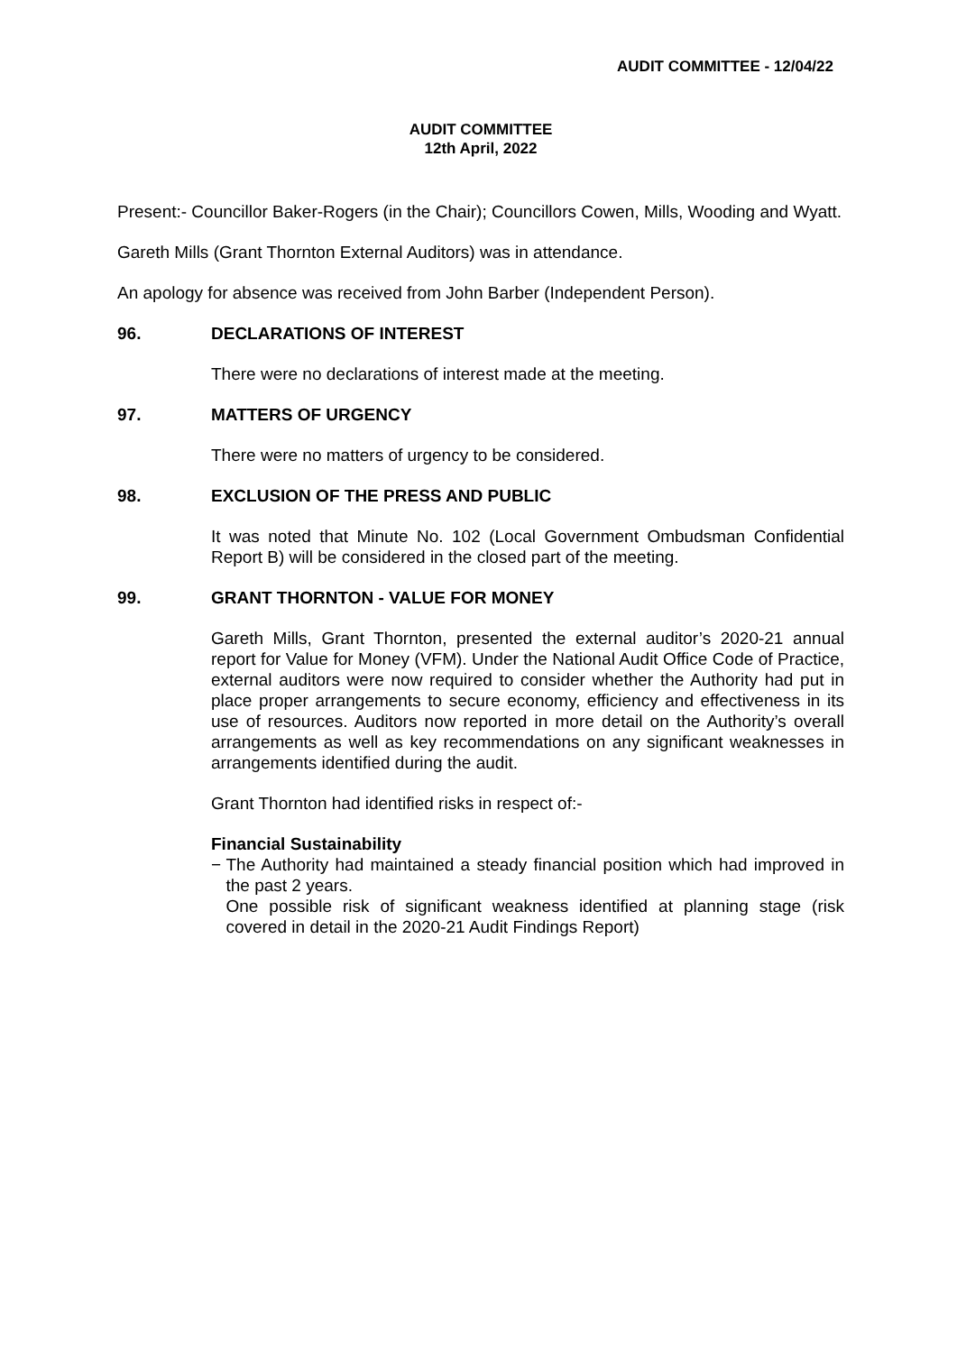AUDIT COMMITTEE - 12/04/22
AUDIT COMMITTEE
12th April, 2022
Present:- Councillor Baker-Rogers (in the Chair); Councillors Cowen, Mills, Wooding and Wyatt.
Gareth Mills (Grant Thornton External Auditors) was in attendance.
An apology for absence was received from John Barber (Independent Person).
96. DECLARATIONS OF INTEREST
There were no declarations of interest made at the meeting.
97. MATTERS OF URGENCY
There were no matters of urgency to be considered.
98. EXCLUSION OF THE PRESS AND PUBLIC
It was noted that Minute No. 102 (Local Government Ombudsman Confidential Report B) will be considered in the closed part of the meeting.
99. GRANT THORNTON - VALUE FOR MONEY
Gareth Mills, Grant Thornton, presented the external auditor’s 2020-21 annual report for Value for Money (VFM). Under the National Audit Office Code of Practice, external auditors were now required to consider whether the Authority had put in place proper arrangements to secure economy, efficiency and effectiveness in its use of resources. Auditors now reported in more detail on the Authority’s overall arrangements as well as key recommendations on any significant weaknesses in arrangements identified during the audit.
Grant Thornton had identified risks in respect of:-
Financial Sustainability
− The Authority had maintained a steady financial position which had improved in the past 2 years.
One possible risk of significant weakness identified at planning stage (risk covered in detail in the 2020-21 Audit Findings Report)